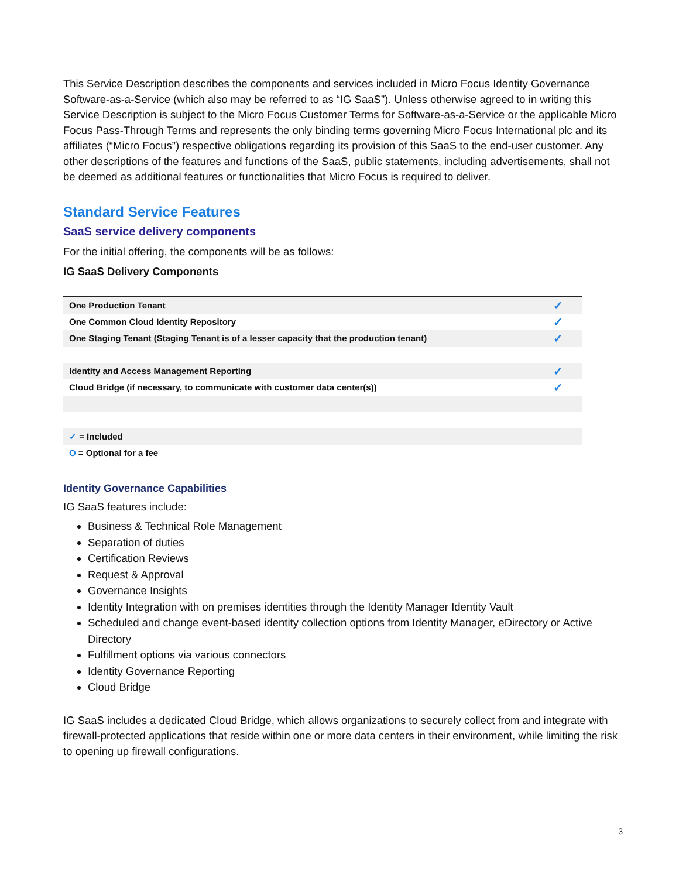This Service Description describes the components and services included in Micro Focus Identity Governance Software-as-a-Service (which also may be referred to as “IG SaaS”). Unless otherwise agreed to in writing this Service Description is subject to the Micro Focus Customer Terms for Software-as-a-Service or the applicable Micro Focus Pass-Through Terms and represents the only binding terms governing Micro Focus International plc and its affiliates (“Micro Focus”) respective obligations regarding its provision of this SaaS to the end-user customer. Any other descriptions of the features and functions of the SaaS, public statements, including advertisements, shall not be deemed as additional features or functionalities that Micro Focus is required to deliver.
Standard Service Features
SaaS service delivery components
For the initial offering, the components will be as follows:
IG SaaS Delivery Components
| One Production Tenant | ✓ |
| One Common Cloud Identity Repository | ✓ |
| One Staging Tenant (Staging Tenant is of a lesser capacity that the production tenant) | ✓ |
| Identity and Access Management Reporting | ✓ |
| Cloud Bridge (if necessary, to communicate with customer data center(s)) | ✓ |
| ✓ = Included | |
| O = Optional for a fee | |
Identity Governance Capabilities
IG SaaS features include:
Business & Technical Role Management
Separation of duties
Certification Reviews
Request & Approval
Governance Insights
Identity Integration with on premises identities through the Identity Manager Identity Vault
Scheduled and change event-based identity collection options from Identity Manager, eDirectory or Active Directory
Fulfillment options via various connectors
Identity Governance Reporting
Cloud Bridge
IG SaaS includes a dedicated Cloud Bridge, which allows organizations to securely collect from and integrate with firewall-protected applications that reside within one or more data centers in their environment, while limiting the risk to opening up firewall configurations.
3